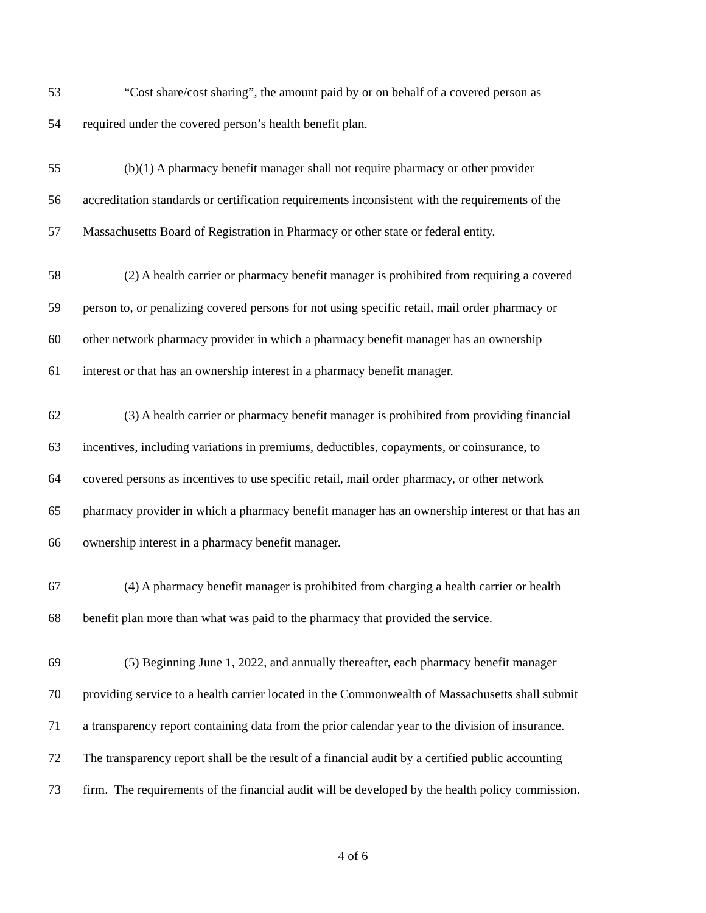53 “Cost share/cost sharing”, the amount paid by or on behalf of a covered person as
54 required under the covered person’s health benefit plan.
55 (b)(1) A pharmacy benefit manager shall not require pharmacy or other provider
56 accreditation standards or certification requirements inconsistent with the requirements of the
57 Massachusetts Board of Registration in Pharmacy or other state or federal entity.
58 (2) A health carrier or pharmacy benefit manager is prohibited from requiring a covered
59 person to, or penalizing covered persons for not using specific retail, mail order pharmacy or
60 other network pharmacy provider in which a pharmacy benefit manager has an ownership
61 interest or that has an ownership interest in a pharmacy benefit manager.
62 (3) A health carrier or pharmacy benefit manager is prohibited from providing financial
63 incentives, including variations in premiums, deductibles, copayments, or coinsurance, to
64 covered persons as incentives to use specific retail, mail order pharmacy, or other network
65 pharmacy provider in which a pharmacy benefit manager has an ownership interest or that has an
66 ownership interest in a pharmacy benefit manager.
67 (4) A pharmacy benefit manager is prohibited from charging a health carrier or health
68 benefit plan more than what was paid to the pharmacy that provided the service.
69 (5) Beginning June 1, 2022, and annually thereafter, each pharmacy benefit manager
70 providing service to a health carrier located in the Commonwealth of Massachusetts shall submit
71 a transparency report containing data from the prior calendar year to the division of insurance.
72 The transparency report shall be the result of a financial audit by a certified public accounting
73 firm. The requirements of the financial audit will be developed by the health policy commission.
4 of 6